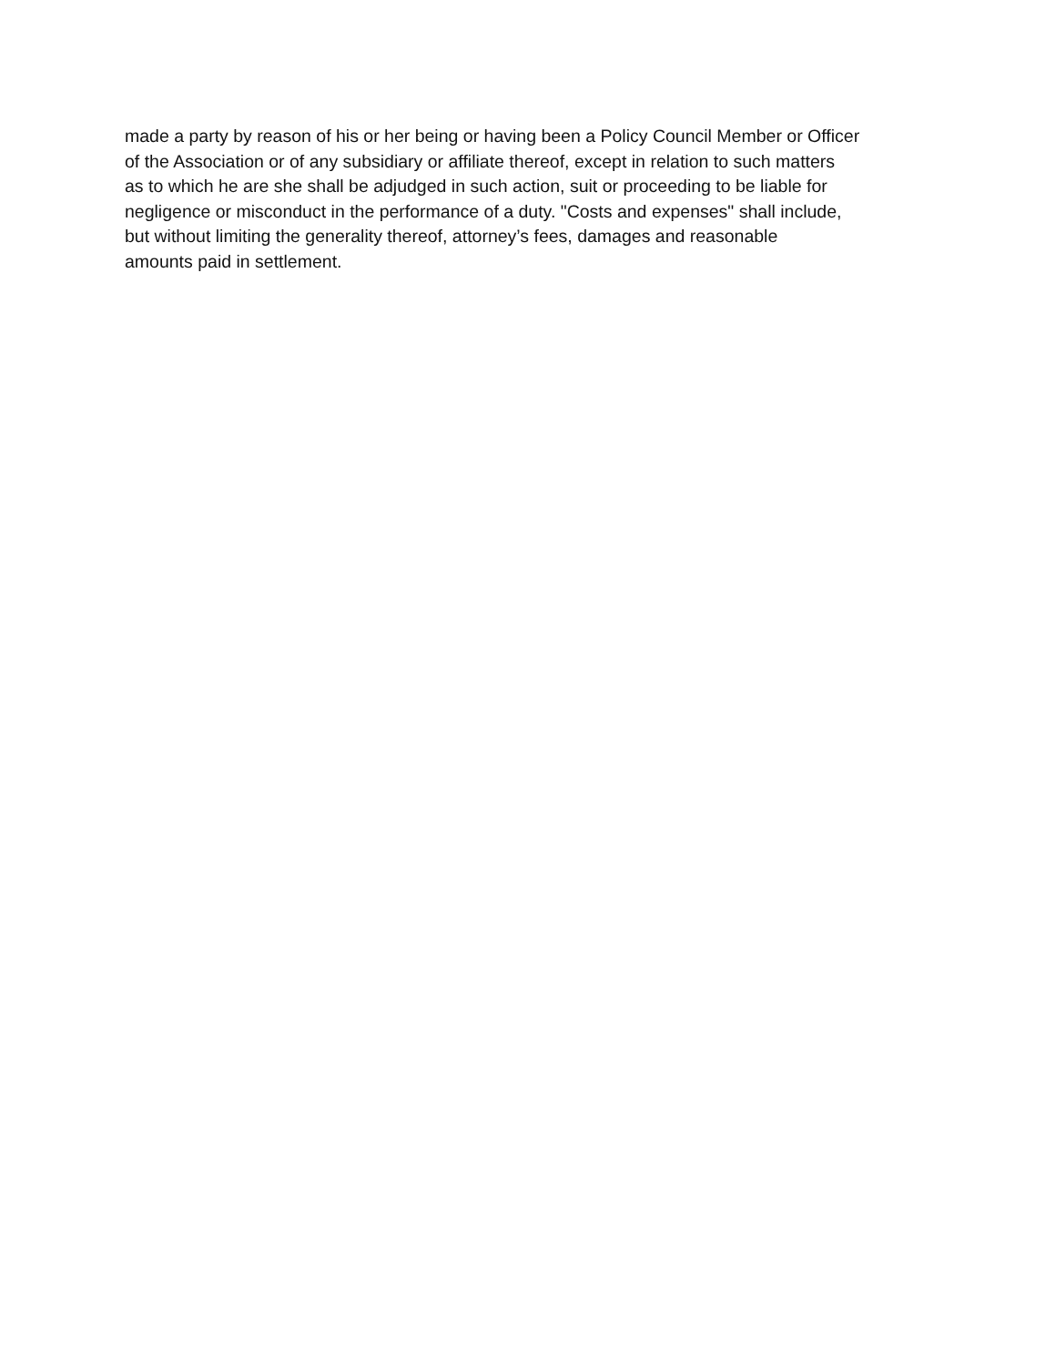made a party by reason of his or her being or having been a Policy Council Member or Officer
of the Association or of any subsidiary or affiliate thereof, except in relation to such matters
as to which he are she shall be adjudged in such action, suit or proceeding to be liable for
negligence or misconduct in the performance of a duty. "Costs and expenses" shall include,
but without limiting the generality thereof, attorney’s fees, damages and reasonable
amounts paid in settlement.